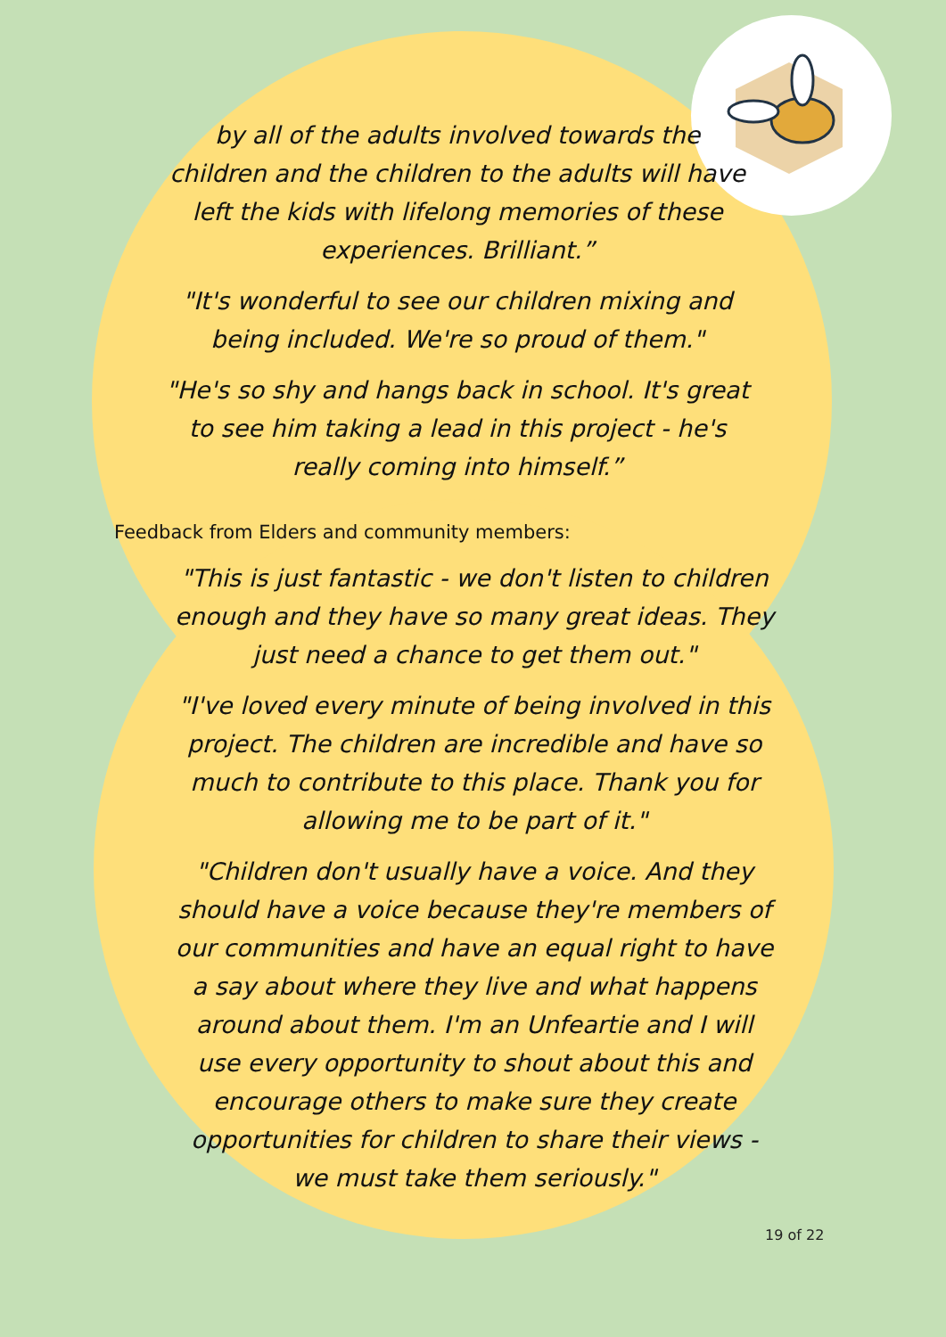by all of the adults involved towards the children and the children to the adults will have left the kids with lifelong memories of these experiences. Brilliant.”
"It's wonderful to see our children mixing and being included. We're so proud of them."
"He's so shy and hangs back in school. It's great to see him taking a lead in this project - he's really coming into himself.”
Feedback from Elders and community members:
"This is just fantastic - we don't listen to children enough and they have so many great ideas. They just need a chance to get them out."
"I've loved every minute of being involved in this project. The children are incredible and have so much to contribute to this place. Thank you for allowing me to be part of it."
"Children don't usually have a voice. And they should have a voice because they're members of our communities and have an equal right to have a say about where they live and what happens around about them. I'm an Unfeartie and I will use every opportunity to shout about this and encourage others to make sure they create opportunities for children to share their views - we must take them seriously."
19 of 22